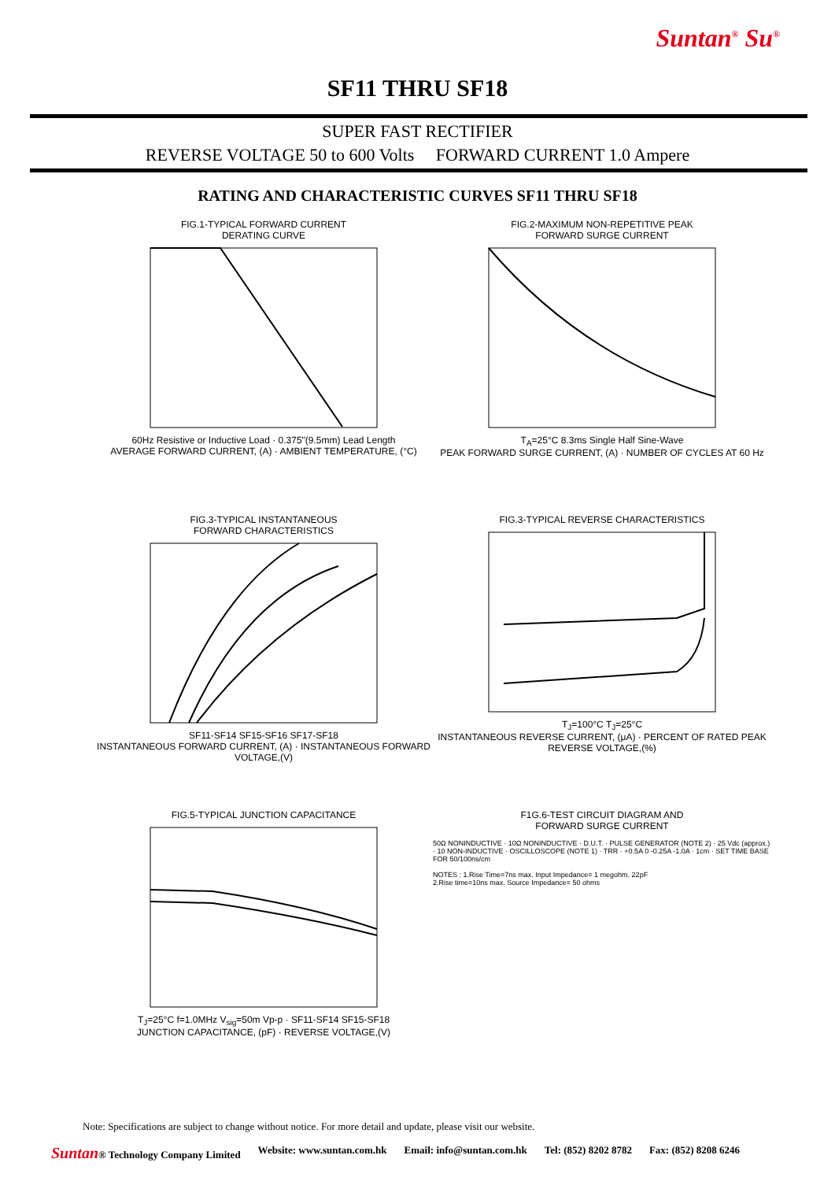Suntan<sup>®</sup> Su<sup>®</sup>
SF11 THRU SF18
SUPER FAST RECTIFIER
REVERSE VOLTAGE 50 to 600 Volts FORWARD CURRENT 1.0 Ampere
RATING AND CHARACTERISTIC CURVES SF11 THRU SF18
FIG.1-TYPICAL FORWARD CURRENT
DERATING CURVE
60Hz Resistive or Inductive Load · 0.375"(9.5mm) Lead Length
AVERAGE FORWARD CURRENT, (A) · AMBIENT TEMPERATURE, (°C)
FIG.2-MAXIMUM NON-REPETITIVE PEAK
FORWARD SURGE CURRENT
T<sub>A</sub>=25°C 8.3ms Single Half Sine-Wave
PEAK FORWARD SURGE CURRENT, (A) · NUMBER OF CYCLES AT 60 Hz
FIG.3-TYPICAL INSTANTANEOUS
FORWARD CHARACTERISTICS
SF11-SF14 SF15-SF16 SF17-SF18
INSTANTANEOUS FORWARD CURRENT, (A) · INSTANTANEOUS FORWARD VOLTAGE,(V)
FIG.3-TYPICAL REVERSE CHARACTERISTICS
T<sub>J</sub>=100°C T<sub>J</sub>=25°C
INSTANTANEOUS REVERSE CURRENT, (μA) · PERCENT OF RATED PEAK REVERSE VOLTAGE,(%)
FIG.5-TYPICAL JUNCTION CAPACITANCE
T<sub>J</sub>=25°C f=1.0MHz V<sub>sig</sub>=50m Vp-p · SF11-SF14 SF15-SF18
JUNCTION CAPACITANCE, (pF) · REVERSE VOLTAGE,(V)
F1G.6-TEST CIRCUIT DIAGRAM AND
FORWARD SURGE CURRENT
50Ω NONINDUCTIVE · 10Ω NONINDUCTIVE · D.U.T. · PULSE GENERATOR (NOTE 2) · 25 Vdc (approx.) · 10 NON-INDUCTIVE · OSCILLOSCOPE (NOTE 1) · TRR · +0.5A 0 -0.25A -1.0A · 1cm · SET TIME BASE FOR 50/100ns/cm
NOTES : 1.Rise Time=7ns max. Input Impedance= 1 megohm. 22pF
2.Rise time=10ns max. Source Impedance= 50 ohms
Note: Specifications are subject to change without notice. For more detail and update, please visit our website.
Suntan® Technology Company Limited Website: www.suntan.com.hk Email: info@suntan.com.hk Tel: (852) 8202 8782 Fax: (852) 8208 6246